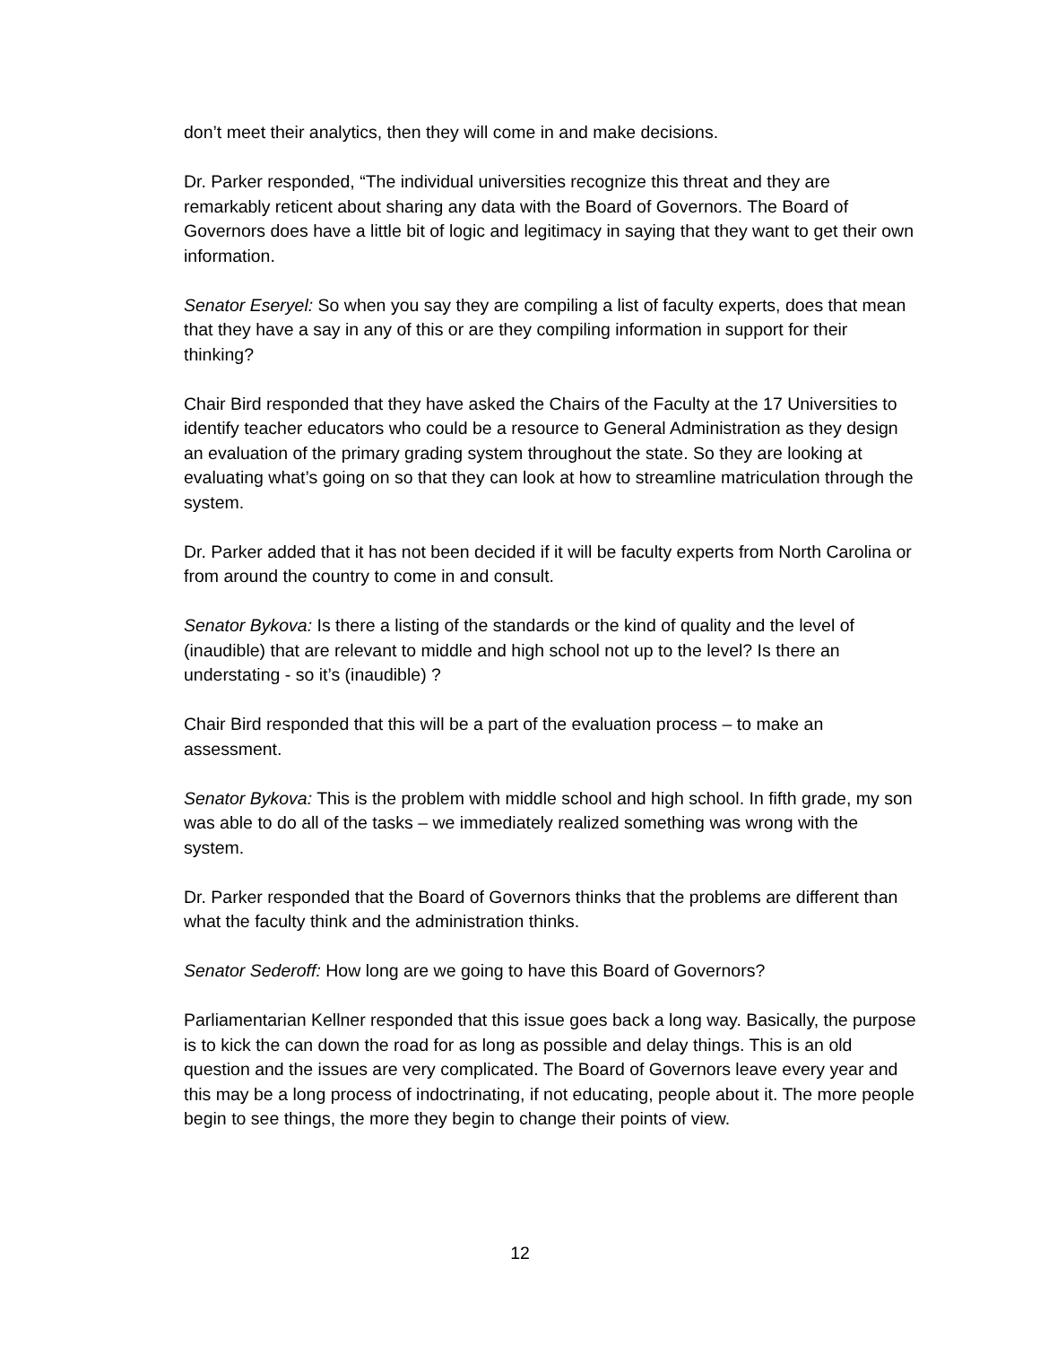don’t meet their analytics, then they will come in and make decisions.
Dr. Parker responded, “The individual universities recognize this threat and they are remarkably reticent about sharing any data with the Board of Governors. The Board of Governors does have a little bit of logic and legitimacy in saying that they want to get their own information.
Senator Eseryel: So when you say they are compiling a list of faculty experts, does that mean that they have a say in any of this or are they compiling information in support for their thinking?
Chair Bird responded that they have asked the Chairs of the Faculty at the 17 Universities to identify teacher educators who could be a resource to General Administration as they design an evaluation of the primary grading system throughout the state. So they are looking at evaluating what’s going on so that they can look at how to streamline matriculation through the system.
Dr. Parker added that it has not been decided if it will be faculty experts from North Carolina or from around the country to come in and consult.
Senator Bykova: Is there a listing of the standards or the kind of quality and the level of (inaudible) that are relevant to middle and high school not up to the level? Is there an understating - so it’s (inaudible) ?
Chair Bird responded that this will be a part of the evaluation process – to make an assessment.
Senator Bykova: This is the problem with middle school and high school. In fifth grade, my son was able to do all of the tasks – we immediately realized something was wrong with the system.
Dr. Parker responded that the Board of Governors thinks that the problems are different than what the faculty think and the administration thinks.
Senator Sederoff: How long are we going to have this Board of Governors?
Parliamentarian Kellner responded that this issue goes back a long way. Basically, the purpose is to kick the can down the road for as long as possible and delay things. This is an old question and the issues are very complicated. The Board of Governors leave every year and this may be a long process of indoctrinating, if not educating, people about it. The more people begin to see things, the more they begin to change their points of view.
12